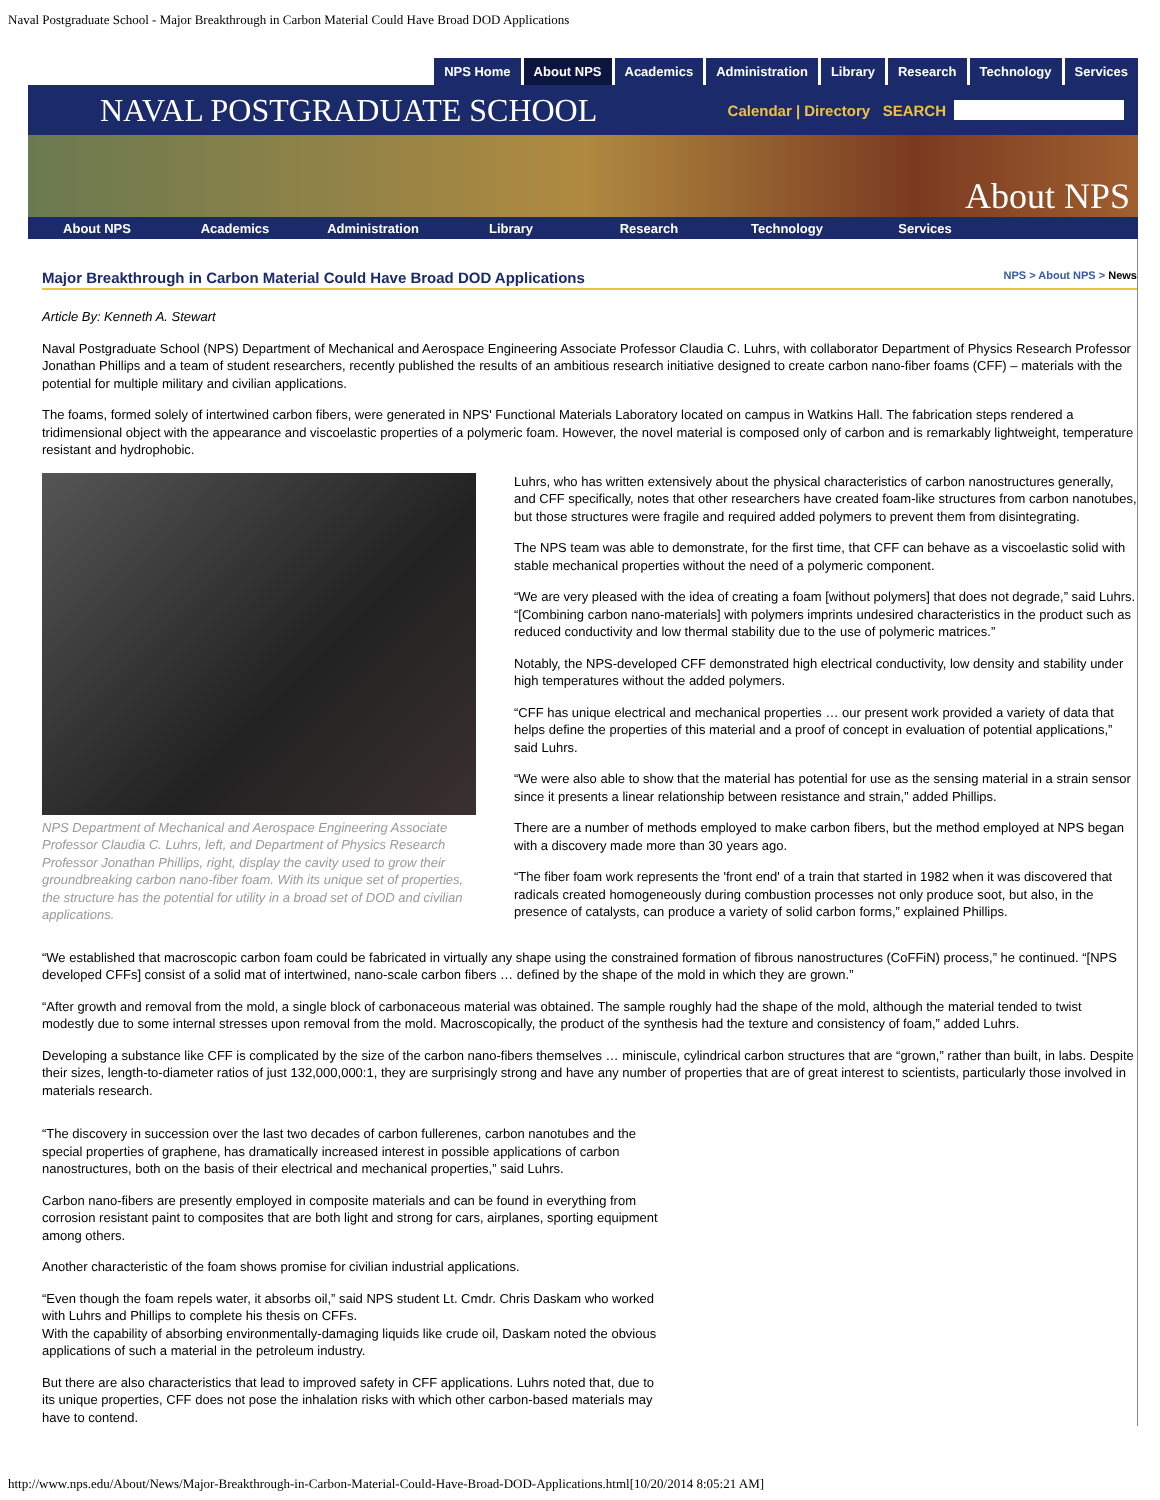Naval Postgraduate School - Major Breakthrough in Carbon Material Could Have Broad DOD Applications
NPS Home About NPS Academics Administration Library Research Technology Services
NAVAL POSTGRADUATE SCHOOL
Calendar | Directory SEARCH
About NPS
About NPS Academics Administration Library Research Technology Services
Major Breakthrough in Carbon Material Could Have Broad DOD Applications NPS > About NPS > News
Article By: Kenneth A. Stewart
Naval Postgraduate School (NPS) Department of Mechanical and Aerospace Engineering Associate Professor Claudia C. Luhrs, with collaborator Department of Physics Research Professor Jonathan Phillips and a team of student researchers, recently published the results of an ambitious research initiative designed to create carbon nano-fiber foams (CFF) – materials with the potential for multiple military and civilian applications.
The foams, formed solely of intertwined carbon fibers, were generated in NPS' Functional Materials Laboratory located on campus in Watkins Hall. The fabrication steps rendered a tridimensional object with the appearance and viscoelastic properties of a polymeric foam. However, the novel material is composed only of carbon and is remarkably lightweight, temperature resistant and hydrophobic.
NPS Department of Mechanical and Aerospace Engineering Associate Professor Claudia C. Luhrs, left, and Department of Physics Research Professor Jonathan Phillips, right, display the cavity used to grow their groundbreaking carbon nano-fiber foam. With its unique set of properties, the structure has the potential for utility in a broad set of DOD and civilian applications.
Luhrs, who has written extensively about the physical characteristics of carbon nanostructures generally, and CFF specifically, notes that other researchers have created foam-like structures from carbon nanotubes, but those structures were fragile and required added polymers to prevent them from disintegrating.
The NPS team was able to demonstrate, for the first time, that CFF can behave as a viscoelastic solid with stable mechanical properties without the need of a polymeric component.
“We are very pleased with the idea of creating a foam [without polymers] that does not degrade,” said Luhrs. “[Combining carbon nano-materials] with polymers imprints undesired characteristics in the product such as reduced conductivity and low thermal stability due to the use of polymeric matrices.”
Notably, the NPS-developed CFF demonstrated high electrical conductivity, low density and stability under high temperatures without the added polymers.
“CFF has unique electrical and mechanical properties … our present work provided a variety of data that helps define the properties of this material and a proof of concept in evaluation of potential applications,” said Luhrs.
“We were also able to show that the material has potential for use as the sensing material in a strain sensor since it presents a linear relationship between resistance and strain,” added Phillips.
There are a number of methods employed to make carbon fibers, but the method employed at NPS began with a discovery made more than 30 years ago.
“The fiber foam work represents the 'front end' of a train that started in 1982 when it was discovered that radicals created homogeneously during combustion processes not only produce soot, but also, in the presence of catalysts, can produce a variety of solid carbon forms,” explained Phillips.
“We established that macroscopic carbon foam could be fabricated in virtually any shape using the constrained formation of fibrous nanostructures (CoFFiN) process,” he continued. “[NPS developed CFFs] consist of a solid mat of intertwined, nano-scale carbon fibers … defined by the shape of the mold in which they are grown.”
“After growth and removal from the mold, a single block of carbonaceous material was obtained. The sample roughly had the shape of the mold, although the material tended to twist modestly due to some internal stresses upon removal from the mold. Macroscopically, the product of the synthesis had the texture and consistency of foam,” added Luhrs.
Developing a substance like CFF is complicated by the size of the carbon nano-fibers themselves … miniscule, cylindrical carbon structures that are “grown,” rather than built, in labs. Despite their sizes, length-to-diameter ratios of just 132,000,000:1, they are surprisingly strong and have any number of properties that are of great interest to scientists, particularly those involved in materials research.
“The discovery in succession over the last two decades of carbon fullerenes, carbon nanotubes and the special properties of graphene, has dramatically increased interest in possible applications of carbon nanostructures, both on the basis of their electrical and mechanical properties,” said Luhrs.
Carbon nano-fibers are presently employed in composite materials and can be found in everything from corrosion resistant paint to composites that are both light and strong for cars, airplanes, sporting equipment among others.
Another characteristic of the foam shows promise for civilian industrial applications.
“Even though the foam repels water, it absorbs oil,” said NPS student Lt. Cmdr. Chris Daskam who worked with Luhrs and Phillips to complete his thesis on CFFs.
With the capability of absorbing environmentally-damaging liquids like crude oil, Daskam noted the obvious applications of such a material in the petroleum industry.
But there are also characteristics that lead to improved safety in CFF applications. Luhrs noted that, due to its unique properties, CFF does not pose the inhalation risks with which other carbon-based materials may have to contend.
http://www.nps.edu/About/News/Major-Breakthrough-in-Carbon-Material-Could-Have-Broad-DOD-Applications.html[10/20/2014 8:05:21 AM]